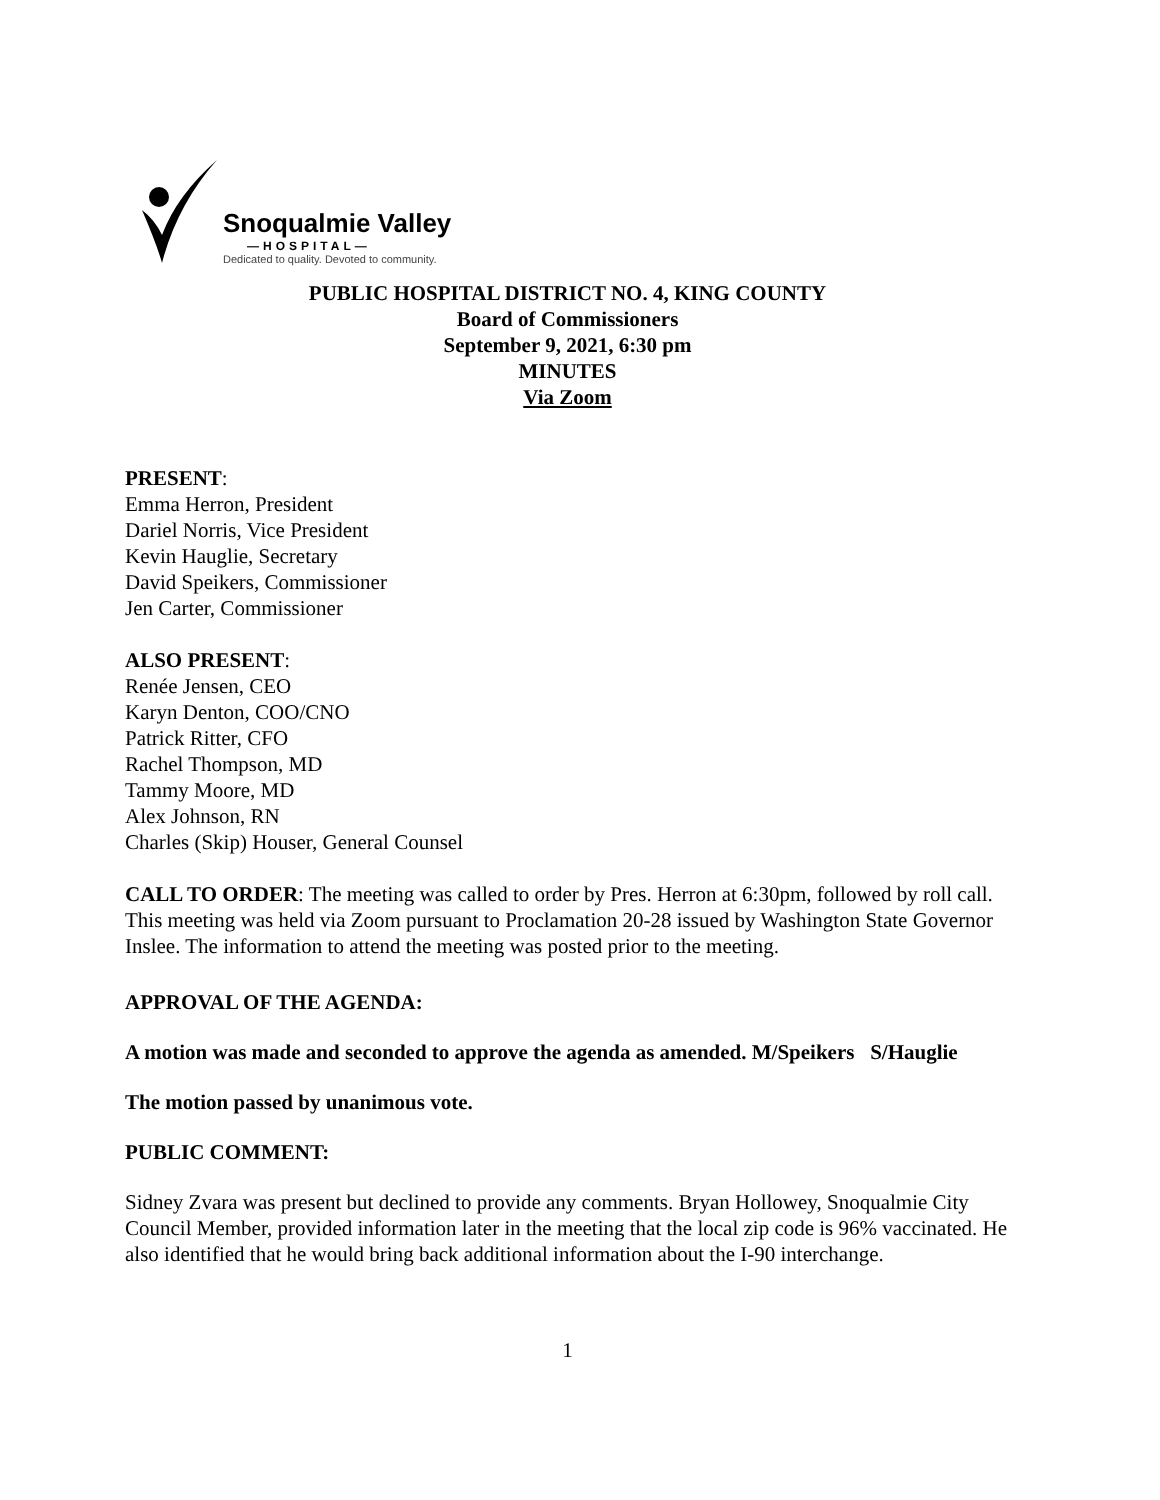Snoqualmie Valley
—HOSPITAL—
Dedicated to quality. Devoted to community.
PUBLIC HOSPITAL DISTRICT NO. 4, KING COUNTY
Board of Commissioners
September 9, 2021, 6:30 pm
MINUTES
Via Zoom
PRESENT:
Emma Herron, President
Dariel Norris, Vice President
Kevin Hauglie, Secretary
David Speikers, Commissioner
Jen Carter, Commissioner
ALSO PRESENT:
Renée Jensen, CEO
Karyn Denton, COO/CNO
Patrick Ritter, CFO
Rachel Thompson, MD
Tammy Moore, MD
Alex Johnson, RN
Charles (Skip) Houser, General Counsel
CALL TO ORDER: The meeting was called to order by Pres. Herron at 6:30pm, followed by roll call. This meeting was held via Zoom pursuant to Proclamation 20-28 issued by Washington State Governor Inslee. The information to attend the meeting was posted prior to the meeting.
APPROVAL OF THE AGENDA:
A motion was made and seconded to approve the agenda as amended. M/Speikers S/Hauglie
The motion passed by unanimous vote.
PUBLIC COMMENT:
Sidney Zvara was present but declined to provide any comments. Bryan Hollowey, Snoqualmie City Council Member, provided information later in the meeting that the local zip code is 96% vaccinated. He also identified that he would bring back additional information about the I-90 interchange.
1